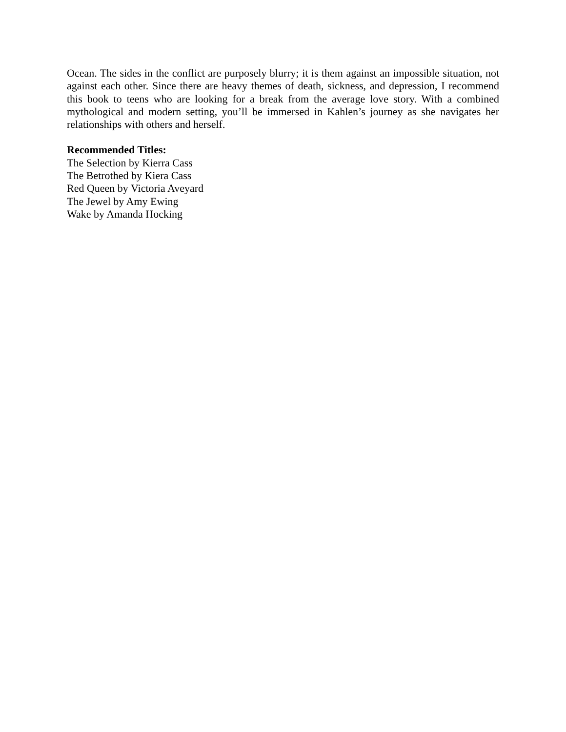Ocean. The sides in the conflict are purposely blurry; it is them against an impossible situation, not against each other. Since there are heavy themes of death, sickness, and depression, I recommend this book to teens who are looking for a break from the average love story. With a combined mythological and modern setting, you’ll be immersed in Kahlen’s journey as she navigates her relationships with others and herself.
Recommended Titles:
The Selection by Kierra Cass
The Betrothed by Kiera Cass
Red Queen by Victoria Aveyard
The Jewel by Amy Ewing
Wake by Amanda Hocking